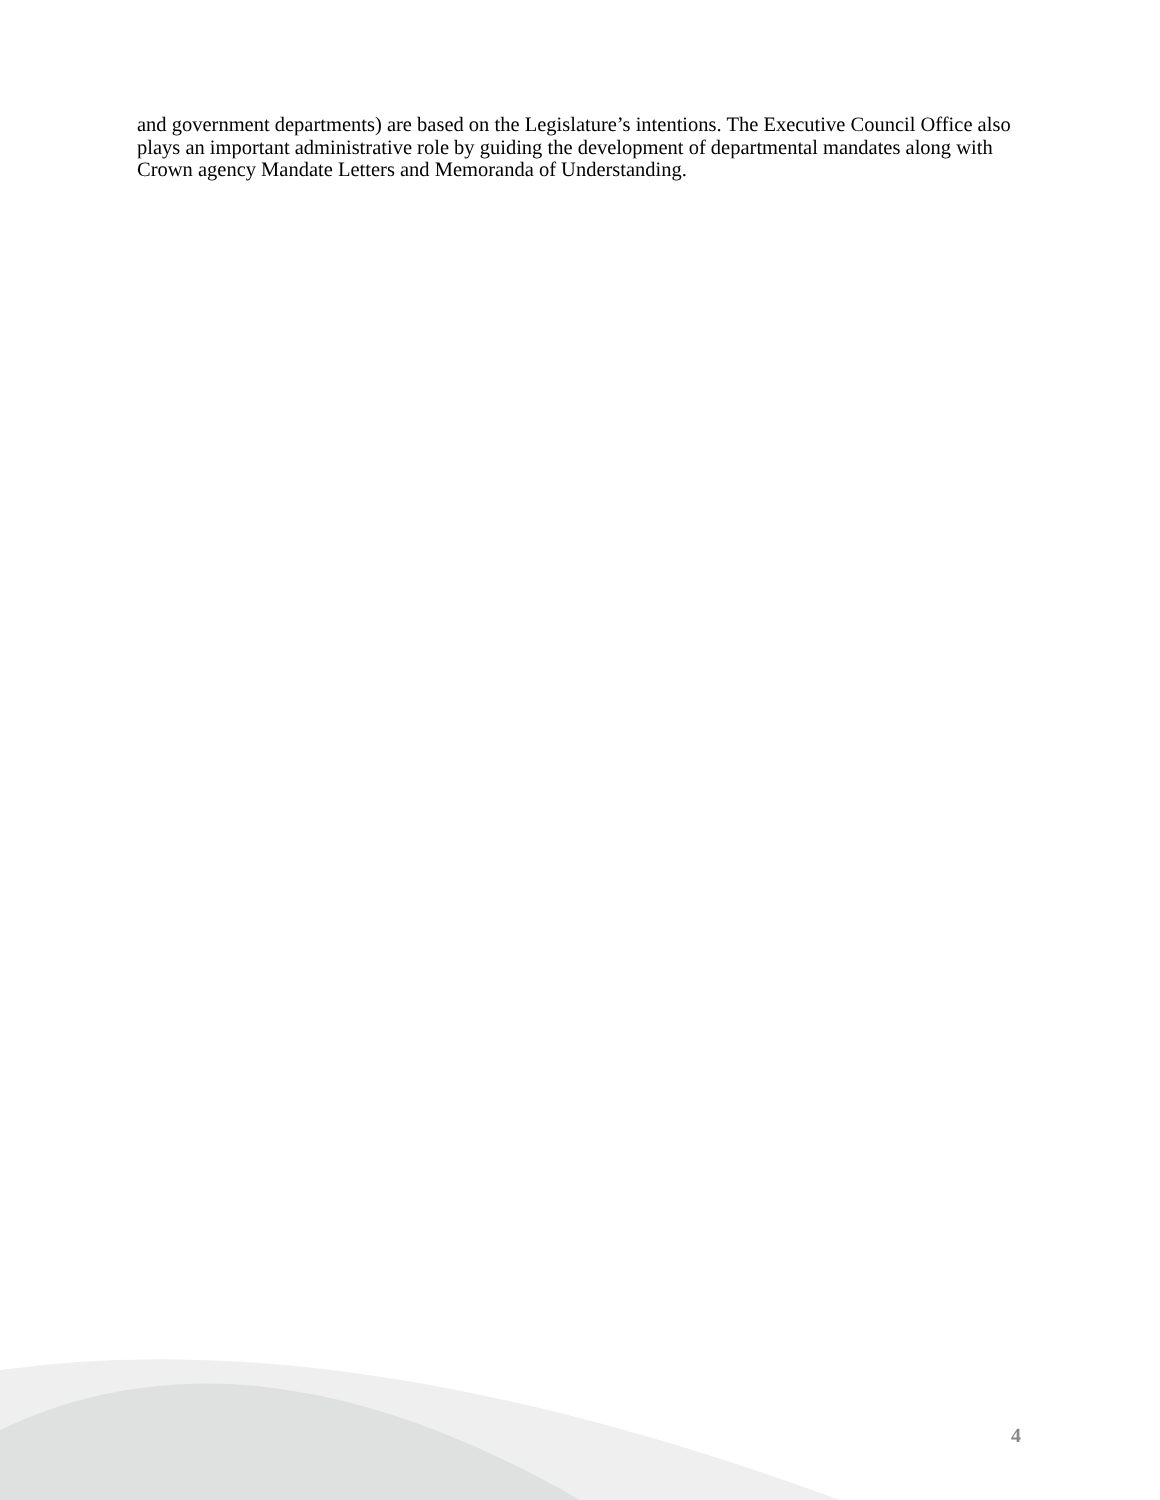and government departments) are based on the Legislature’s intentions. The Executive Council Office also plays an important administrative role by guiding the development of departmental mandates along with Crown agency Mandate Letters and Memoranda of Understanding.
4